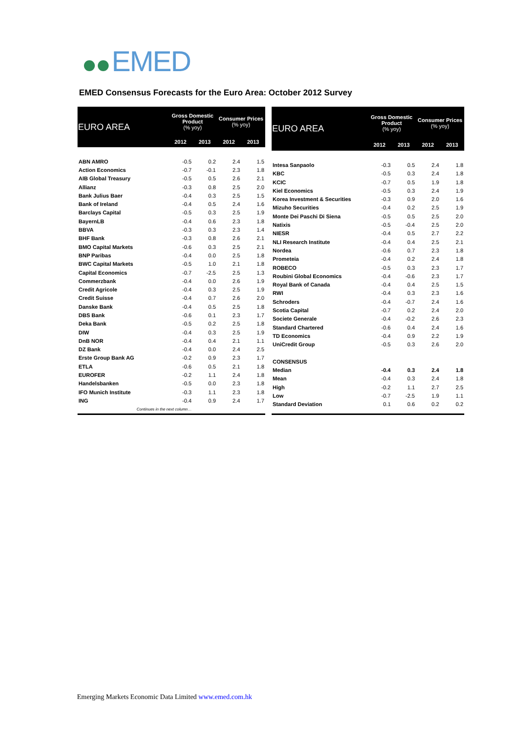EMED
EMED Consensus Forecasts for the Euro Area: October 2012 Survey
| EURO AREA | Gross Domestic Product (% yoy) | | Consumer Prices (% yoy) | |
| --- | --- | --- | --- | --- |
| | 2012 | 2013 | 2012 | 2013 |
| ABN AMRO | -0.5 | 0.2 | 2.4 | 1.5 |
| Action Economics | -0.7 | -0.1 | 2.3 | 1.8 |
| AIB Global Treasury | -0.5 | 0.5 | 2.6 | 2.1 |
| Allianz | -0.3 | 0.8 | 2.5 | 2.0 |
| Bank Julius Baer | -0.4 | 0.3 | 2.5 | 1.5 |
| Bank of Ireland | -0.4 | 0.5 | 2.4 | 1.6 |
| Barclays Capital | -0.5 | 0.3 | 2.5 | 1.9 |
| BayernLB | -0.4 | 0.6 | 2.3 | 1.8 |
| BBVA | -0.3 | 0.3 | 2.3 | 1.4 |
| BHF Bank | -0.3 | 0.8 | 2.6 | 2.1 |
| BMO Capital Markets | -0.6 | 0.3 | 2.5 | 2.1 |
| BNP Paribas | -0.4 | 0.0 | 2.5 | 1.8 |
| BWC Capital Markets | -0.5 | 1.0 | 2.1 | 1.8 |
| Capital Economics | -0.7 | -2.5 | 2.5 | 1.3 |
| Commerzbank | -0.4 | 0.0 | 2.6 | 1.9 |
| Credit Agricole | -0.4 | 0.3 | 2.5 | 1.9 |
| Credit Suisse | -0.4 | 0.7 | 2.6 | 2.0 |
| Danske Bank | -0.4 | 0.5 | 2.5 | 1.8 |
| DBS Bank | -0.6 | 0.1 | 2.3 | 1.7 |
| Deka Bank | -0.5 | 0.2 | 2.5 | 1.8 |
| DIW | -0.4 | 0.3 | 2.5 | 1.9 |
| DnB NOR | -0.4 | 0.4 | 2.1 | 1.1 |
| DZ Bank | -0.4 | 0.0 | 2.4 | 2.5 |
| Erste Group Bank AG | -0.2 | 0.9 | 2.3 | 1.7 |
| ETLA | -0.6 | 0.5 | 2.1 | 1.8 |
| EUROFER | -0.2 | 1.1 | 2.4 | 1.8 |
| Handelsbanken | -0.5 | 0.0 | 2.3 | 1.8 |
| IFO Munich Institute | -0.3 | 1.1 | 2.3 | 1.8 |
| ING | -0.4 | 0.9 | 2.4 | 1.7 |
| Continues in the next column… | | | | |
| EURO AREA | Gross Domestic Product (% yoy) | | Consumer Prices (% yoy) | |
| --- | --- | --- | --- | --- |
| | 2012 | 2013 | 2012 | 2013 |
| Intesa Sanpaolo | -0.3 | 0.5 | 2.4 | 1.8 |
| KBC | -0.5 | 0.3 | 2.4 | 1.8 |
| KCIC | -0.7 | 0.5 | 1.9 | 1.8 |
| Kiel Economics | -0.5 | 0.3 | 2.4 | 1.9 |
| Korea Investment & Securities | -0.3 | 0.9 | 2.0 | 1.6 |
| Mizuho Securities | -0.4 | 0.2 | 2.5 | 1.9 |
| Monte Dei Paschi Di Siena | -0.5 | 0.5 | 2.5 | 2.0 |
| Natixis | -0.5 | -0.4 | 2.5 | 2.0 |
| NIESR | -0.4 | 0.5 | 2.7 | 2.2 |
| NLI Research Institute | -0.4 | 0.4 | 2.5 | 2.1 |
| Nordea | -0.6 | 0.7 | 2.3 | 1.8 |
| Prometeia | -0.4 | 0.2 | 2.4 | 1.8 |
| ROBECO | -0.5 | 0.3 | 2.3 | 1.7 |
| Roubini Global Economics | -0.4 | -0.6 | 2.3 | 1.7 |
| Royal Bank of Canada | -0.4 | 0.4 | 2.5 | 1.5 |
| RWI | -0.4 | 0.3 | 2.3 | 1.6 |
| Schroders | -0.4 | -0.7 | 2.4 | 1.6 |
| Scotia Capital | -0.7 | 0.2 | 2.4 | 2.0 |
| Societe Generale | -0.4 | -0.2 | 2.6 | 2.3 |
| Standard Chartered | -0.6 | 0.4 | 2.4 | 1.6 |
| TD Economics | -0.4 | 0.9 | 2.2 | 1.9 |
| UniCredit Group | -0.5 | 0.3 | 2.6 | 2.0 |
| CONSENSUS | | | | |
| Median | -0.4 | 0.3 | 2.4 | 1.8 |
| Mean | -0.4 | 0.3 | 2.4 | 1.8 |
| High | -0.2 | 1.1 | 2.7 | 2.5 |
| Low | -0.7 | -2.5 | 1.9 | 1.1 |
| Standard Deviation | 0.1 | 0.6 | 0.2 | 0.2 |
Emerging Markets Economic Data Limited www.emed.com.hk